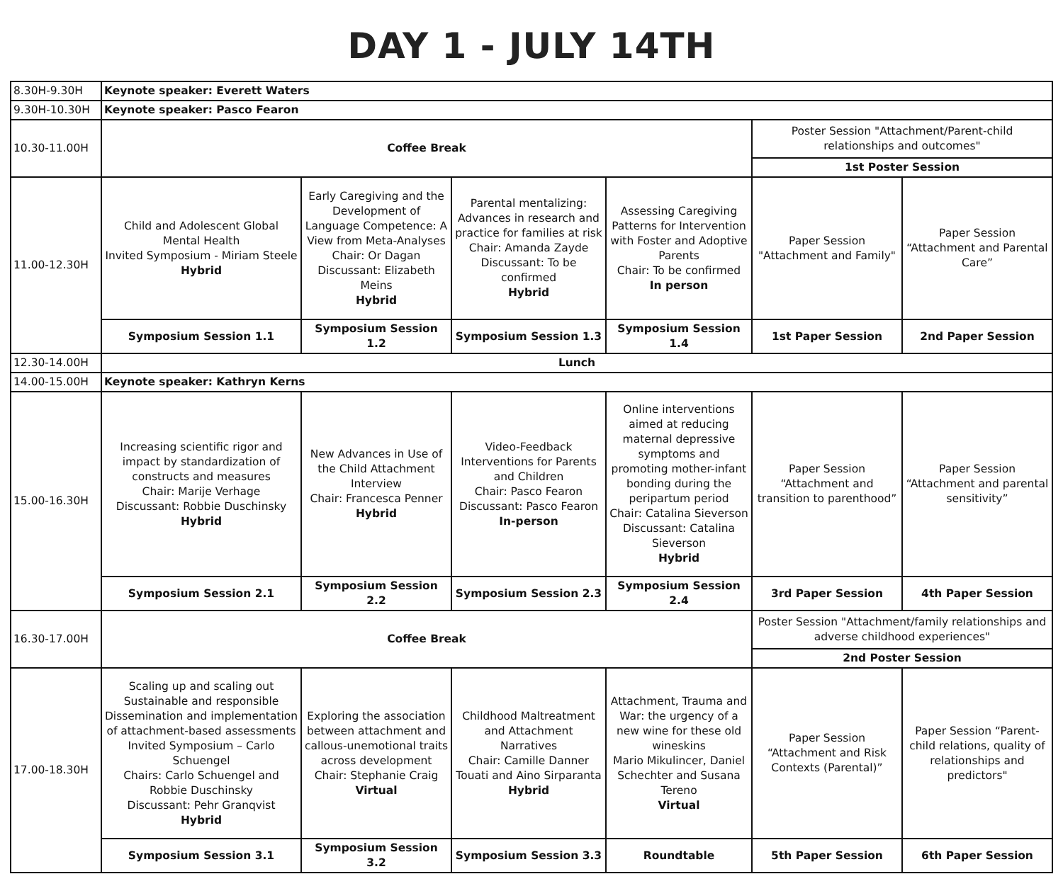DAY 1 - JULY 14TH
| 8.30H-9.30H | Keynote speaker: Everett Waters | | | | | |
| 9.30H-10.30H | Keynote speaker: Pasco Fearon | | | | | |
| 10.30-11.00H | Coffee Break | | | | Poster Session "Attachment/Parent-child relationships and outcomes" | |
| | | | | | 1st Poster Session | |
| 11.00-12.30H | Child and Adolescent Global Mental Health Invited Symposium - Miriam Steele Hybrid | Early Caregiving and the Development of Language Competence: A View from Meta-Analyses Chair: Or Dagan Discussant: Elizabeth Meins Hybrid | Parental mentalizing: Advances in research and practice for families at risk Chair: Amanda Zayde Discussant: To be confirmed Hybrid | Assessing Caregiving Patterns for Intervention with Foster and Adoptive Parents Chair: To be confirmed In person | Paper Session "Attachment and Family" | Paper Session “Attachment and Parental Care” |
| | Symposium Session 1.1 | Symposium Session 1.2 | Symposium Session 1.3 | Symposium Session 1.4 | 1st Paper Session | 2nd Paper Session |
| 12.30-14.00H | Lunch | | | | | |
| 14.00-15.00H | Keynote speaker: Kathryn Kerns | | | | | |
| 15.00-16.30H | Increasing scientific rigor and impact by standardization of constructs and measures Chair: Marije Verhage Discussant: Robbie Duschinsky Hybrid | New Advances in Use of the Child Attachment Interview Chair: Francesca Penner Hybrid | Video-Feedback Interventions for Parents and Children Chair: Pasco Fearon Discussant: Pasco Fearon In-person | Online interventions aimed at reducing maternal depressive symptoms and promoting mother-infant bonding during the peripartum period Chair: Catalina Sieverson Discussant: Catalina Sieverson Hybrid | Paper Session “Attachment and transition to parenthood” | Paper Session “Attachment and parental sensitivity” |
| | Symposium Session 2.1 | Symposium Session 2.2 | Symposium Session 2.3 | Symposium Session 2.4 | 3rd Paper Session | 4th Paper Session |
| 16.30-17.00H | Coffee Break | | | | Poster Session "Attachment/family relationships and adverse childhood experiences" | |
| | | | | | 2nd Poster Session | |
| 17.00-18.30H | Scaling up and scaling out Sustainable and responsible Dissemination and implementation of attachment-based assessments Invited Symposium – Carlo Schuengel Chairs: Carlo Schuengel and Robbie Duschinsky Discussant: Pehr Granqvist Hybrid | Exploring the association between attachment and callous-unemotional traits across development Chair: Stephanie Craig Virtual | Childhood Maltreatment and Attachment Narratives Chair: Camille Danner Touati and Aino Sirparanta Hybrid | Attachment, Trauma and War: the urgency of a new wine for these old wineskins Mario Mikulincer, Daniel Schechter and Susana Tereno Virtual | Paper Session “Attachment and Risk Contexts (Parental)” | Paper Session “Parent-child relations, quality of relationships and predictors" |
| | Symposium Session 3.1 | Symposium Session 3.2 | Symposium Session 3.3 | Roundtable | 5th Paper Session | 6th Paper Session |